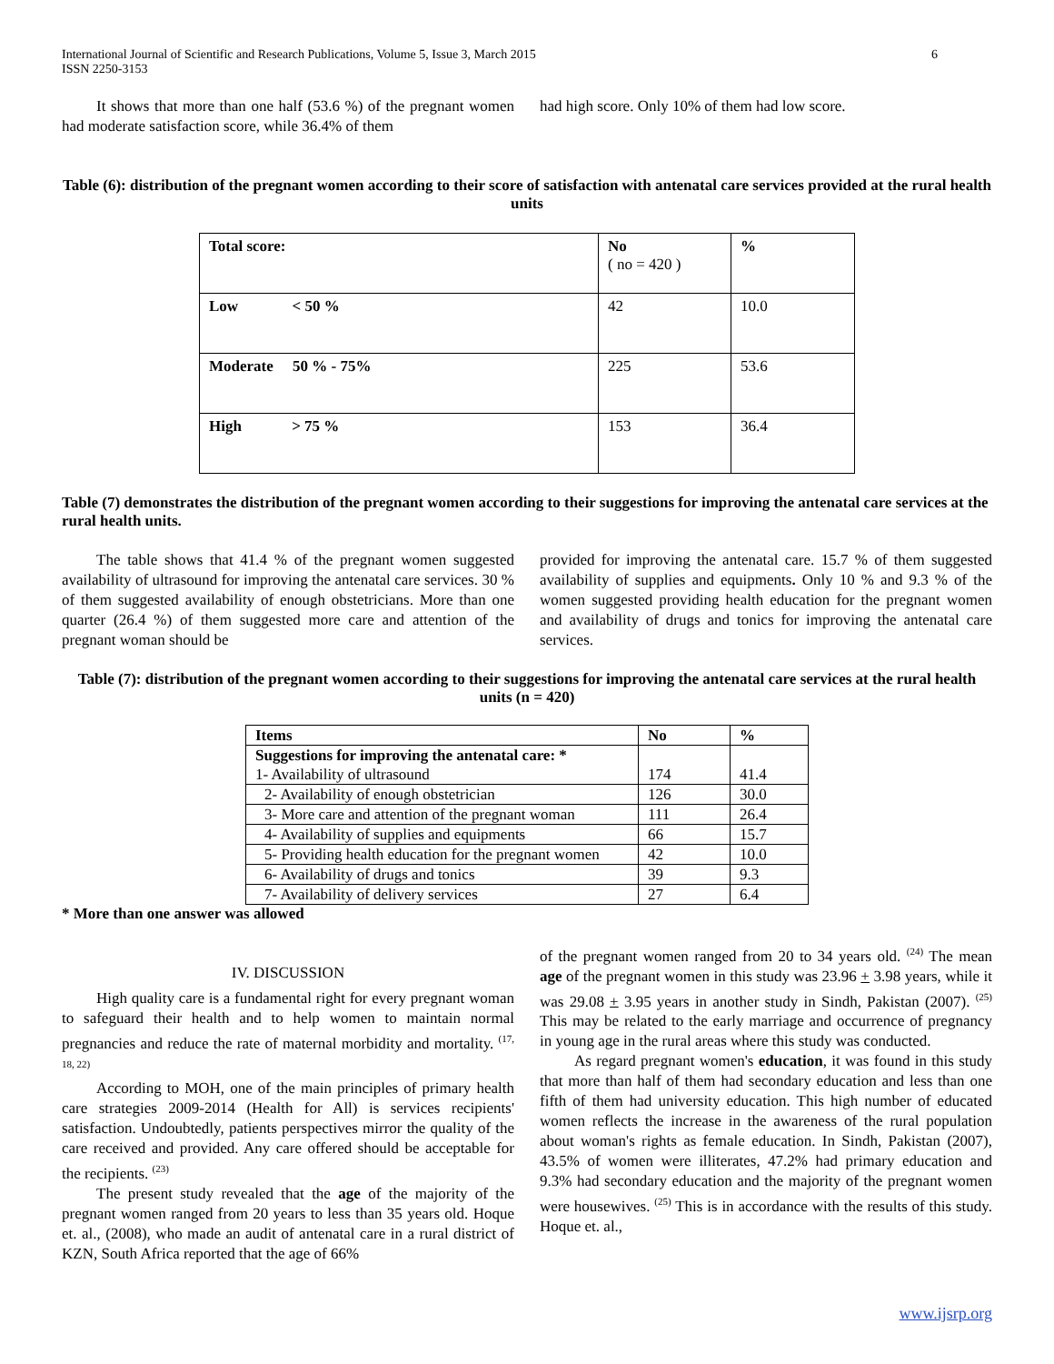International Journal of Scientific and Research Publications, Volume 5, Issue 3, March 2015
ISSN 2250-3153 6
It shows that more than one half (53.6 %) of the pregnant women had moderate satisfaction score, while 36.4% of them
had high score. Only 10% of them had low score.
Table (6): distribution of the pregnant women according to their score of satisfaction with antenatal care services provided at the rural health units
| Total score: | No ( no = 420 ) | % |
| --- | --- | --- |
| Low < 50 % | 42 | 10.0 |
| Moderate 50 % - 75% | 225 | 53.6 |
| High > 75 % | 153 | 36.4 |
Table (7) demonstrates the distribution of the pregnant women according to their suggestions for improving the antenatal care services at the rural health units.
The table shows that 41.4 % of the pregnant women suggested availability of ultrasound for improving the antenatal care services. 30 % of them suggested availability of enough obstetricians. More than one quarter (26.4 %) of them suggested more care and attention of the pregnant woman should be
provided for improving the antenatal care. 15.7 % of them suggested availability of supplies and equipments. Only 10 % and 9.3 % of the women suggested providing health education for the pregnant women and availability of drugs and tonics for improving the antenatal care services.
Table (7): distribution of the pregnant women according to their suggestions for improving the antenatal care services at the rural health units (n = 420)
| Items | No | % |
| --- | --- | --- |
| Suggestions for improving the antenatal care: * 1- Availability of ultrasound | 174 | 41.4 |
| 2- Availability of enough obstetrician | 126 | 30.0 |
| 3- More care and attention of the pregnant woman | 111 | 26.4 |
| 4- Availability of supplies and equipments | 66 | 15.7 |
| 5- Providing health education for the pregnant women | 42 | 10.0 |
| 6- Availability of drugs and tonics | 39 | 9.3 |
| 7- Availability of delivery services | 27 | 6.4 |
* More than one answer was allowed
IV. DISCUSSION
High quality care is a fundamental right for every pregnant woman to safeguard their health and to help women to maintain normal pregnancies and reduce the rate of maternal morbidity and mortality. <sup>(17, 18, 22)</sup>
According to MOH, one of the main principles of primary health care strategies 2009-2014 (Health for All) is services recipients' satisfaction. Undoubtedly, patients perspectives mirror the quality of the care received and provided. Any care offered should be acceptable for the recipients. <sup>(23)</sup>
The present study revealed that the age of the majority of the pregnant women ranged from 20 years to less than 35 years old. Hoque et. al., (2008), who made an audit of antenatal care in a rural district of KZN, South Africa reported that the age of 66%
of the pregnant women ranged from 20 to 34 years old. <sup>(24)</sup> The mean age of the pregnant women in this study was 23.96 + 3.98 years, while it was 29.08 + 3.95 years in another study in Sindh, Pakistan (2007). <sup>(25)</sup> This may be related to the early marriage and occurrence of pregnancy in young age in the rural areas where this study was conducted.
As regard pregnant women's education, it was found in this study that more than half of them had secondary education and less than one fifth of them had university education. This high number of educated women reflects the increase in the awareness of the rural population about woman's rights as female education. In Sindh, Pakistan (2007), 43.5% of women were illiterates, 47.2% had primary education and 9.3% had secondary education and the majority of the pregnant women were housewives. <sup>(25)</sup> This is in accordance with the results of this study. Hoque et. al.,
www.ijsrp.org